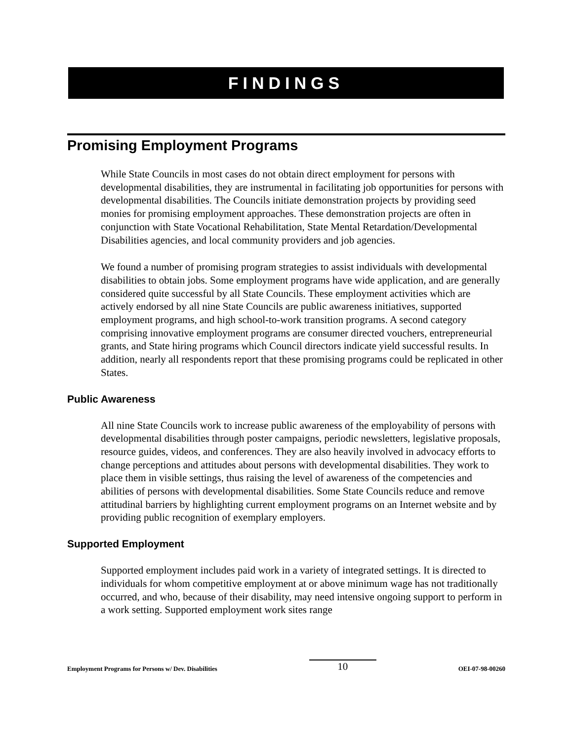FINDINGS
Promising Employment Programs
While State Councils in most cases do not obtain direct employment for persons with developmental disabilities, they are instrumental in facilitating job opportunities for persons with developmental disabilities. The Councils initiate demonstration projects by providing seed monies for promising employment approaches. These demonstration projects are often in conjunction with State Vocational Rehabilitation, State Mental Retardation/Developmental Disabilities agencies, and local community providers and job agencies.
We found a number of promising program strategies to assist individuals with developmental disabilities to obtain jobs. Some employment programs have wide application, and are generally considered quite successful by all State Councils. These employment activities which are actively endorsed by all nine State Councils are public awareness initiatives, supported employment programs, and high school-to-work transition programs. A second category comprising innovative employment programs are consumer directed vouchers, entrepreneurial grants, and State hiring programs which Council directors indicate yield successful results. In addition, nearly all respondents report that these promising programs could be replicated in other States.
Public Awareness
All nine State Councils work to increase public awareness of the employability of persons with developmental disabilities through poster campaigns, periodic newsletters, legislative proposals, resource guides, videos, and conferences. They are also heavily involved in advocacy efforts to change perceptions and attitudes about persons with developmental disabilities. They work to place them in visible settings, thus raising the level of awareness of the competencies and abilities of persons with developmental disabilities. Some State Councils reduce and remove attitudinal barriers by highlighting current employment programs on an Internet website and by providing public recognition of exemplary employers.
Supported Employment
Supported employment includes paid work in a variety of integrated settings. It is directed to individuals for whom competitive employment at or above minimum wage has not traditionally occurred, and who, because of their disability, may need intensive ongoing support to perform in a work setting. Supported employment work sites range
Employment Programs for Persons w/ Dev. Disabilities 10 OEI-07-98-00260